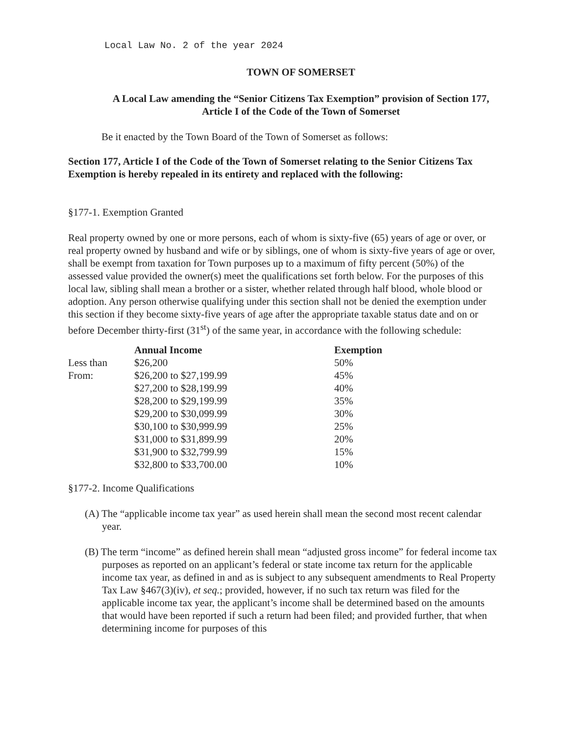Local Law No. 2 of the year 2024
TOWN OF SOMERSET
A Local Law amending the “Senior Citizens Tax Exemption” provision of Section 177, Article I of the Code of the Town of Somerset
Be it enacted by the Town Board of the Town of Somerset as follows:
Section 177, Article I of the Code of the Town of Somerset relating to the Senior Citizens Tax Exemption is hereby repealed in its entirety and replaced with the following:
§177-1. Exemption Granted
Real property owned by one or more persons, each of whom is sixty-five (65) years of age or over, or real property owned by husband and wife or by siblings, one of whom is sixty-five years of age or over, shall be exempt from taxation for Town purposes up to a maximum of fifty percent (50%) of the assessed value provided the owner(s) meet the qualifications set forth below. For the purposes of this local law, sibling shall mean a brother or a sister, whether related through half blood, whole blood or adoption. Any person otherwise qualifying under this section shall not be denied the exemption under this section if they become sixty-five years of age after the appropriate taxable status date and on or before December thirty-first (31<sup>st</sup>) of the same year, in accordance with the following schedule:
| | Annual Income | Exemption |
| --- | --- | --- |
| Less than | $26,200 | 50% |
| From: | $26,200 to $27,199.99 | 45% |
| | $27,200 to $28,199.99 | 40% |
| | $28,200 to $29,199.99 | 35% |
| | $29,200 to $30,099.99 | 30% |
| | $30,100 to $30,999.99 | 25% |
| | $31,000 to $31,899.99 | 20% |
| | $31,900 to $32,799.99 | 15% |
| | $32,800 to $33,700.00 | 10% |
§177-2. Income Qualifications
(A) The “applicable income tax year” as used herein shall mean the second most recent calendar year.
(B) The term “income” as defined herein shall mean “adjusted gross income” for federal income tax purposes as reported on an applicant’s federal or state income tax return for the applicable income tax year, as defined in and as is subject to any subsequent amendments to Real Property Tax Law §467(3)(iv), et seq.; provided, however, if no such tax return was filed for the applicable income tax year, the applicant’s income shall be determined based on the amounts that would have been reported if such a return had been filed; and provided further, that when determining income for purposes of this